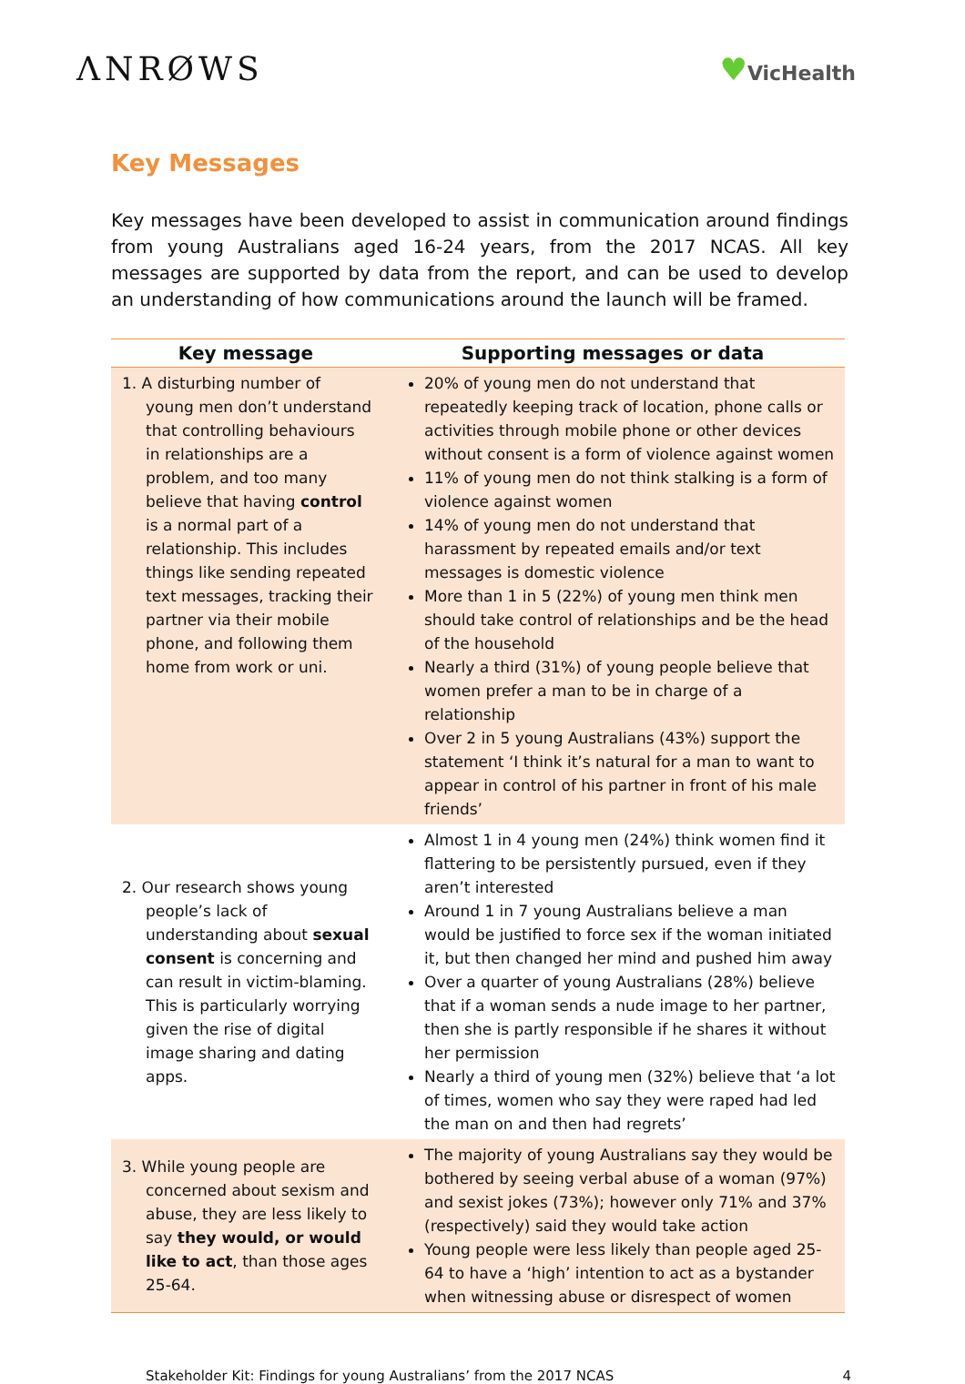ΛNRØWS ♥VicHealth
Key Messages
Key messages have been developed to assist in communication around findings from young Australians aged 16-24 years, from the 2017 NCAS. All key messages are supported by data from the report, and can be used to develop an understanding of how communications around the launch will be framed.
| Key message | Supporting messages or data |
| --- | --- |
| 1. A disturbing number of young men don’t understand that controlling behaviours in relationships are a problem, and too many believe that having control is a normal part of a relationship. This includes things like sending repeated text messages, tracking their partner via their mobile phone, and following them home from work or uni. | 20% of young men do not understand that repeatedly keeping track of location, phone calls or activities through mobile phone or other devices without consent is a form of violence against women 11% of young men do not think stalking is a form of violence against women 14% of young men do not understand that harassment by repeated emails and/or text messages is domestic violence More than 1 in 5 (22%) of young men think men should take control of relationships and be the head of the household Nearly a third (31%) of young people believe that women prefer a man to be in charge of a relationship Over 2 in 5 young Australians (43%) support the statement ‘I think it’s natural for a man to want to appear in control of his partner in front of his male friends’ |
| 2. Our research shows young people’s lack of understanding about sexual consent is concerning and can result in victim-blaming. This is particularly worrying given the rise of digital image sharing and dating apps. | Almost 1 in 4 young men (24%) think women find it flattering to be persistently pursued, even if they aren’t interested Around 1 in 7 young Australians believe a man would be justified to force sex if the woman initiated it, but then changed her mind and pushed him away Over a quarter of young Australians (28%) believe that if a woman sends a nude image to her partner, then she is partly responsible if he shares it without her permission Nearly a third of young men (32%) believe that ‘a lot of times, women who say they were raped had led the man on and then had regrets’ |
| 3. While young people are concerned about sexism and abuse, they are less likely to say they would, or would like to act , than those ages 25-64. | The majority of young Australians say they would be bothered by seeing verbal abuse of a woman (97%) and sexist jokes (73%); however only 71% and 37% (respectively) said they would take action Young people were less likely than people aged 25-64 to have a ‘high’ intention to act as a bystander when witnessing abuse or disrespect of women |
Stakeholder Kit: Findings for young Australians’ from the 2017 NCAS 4